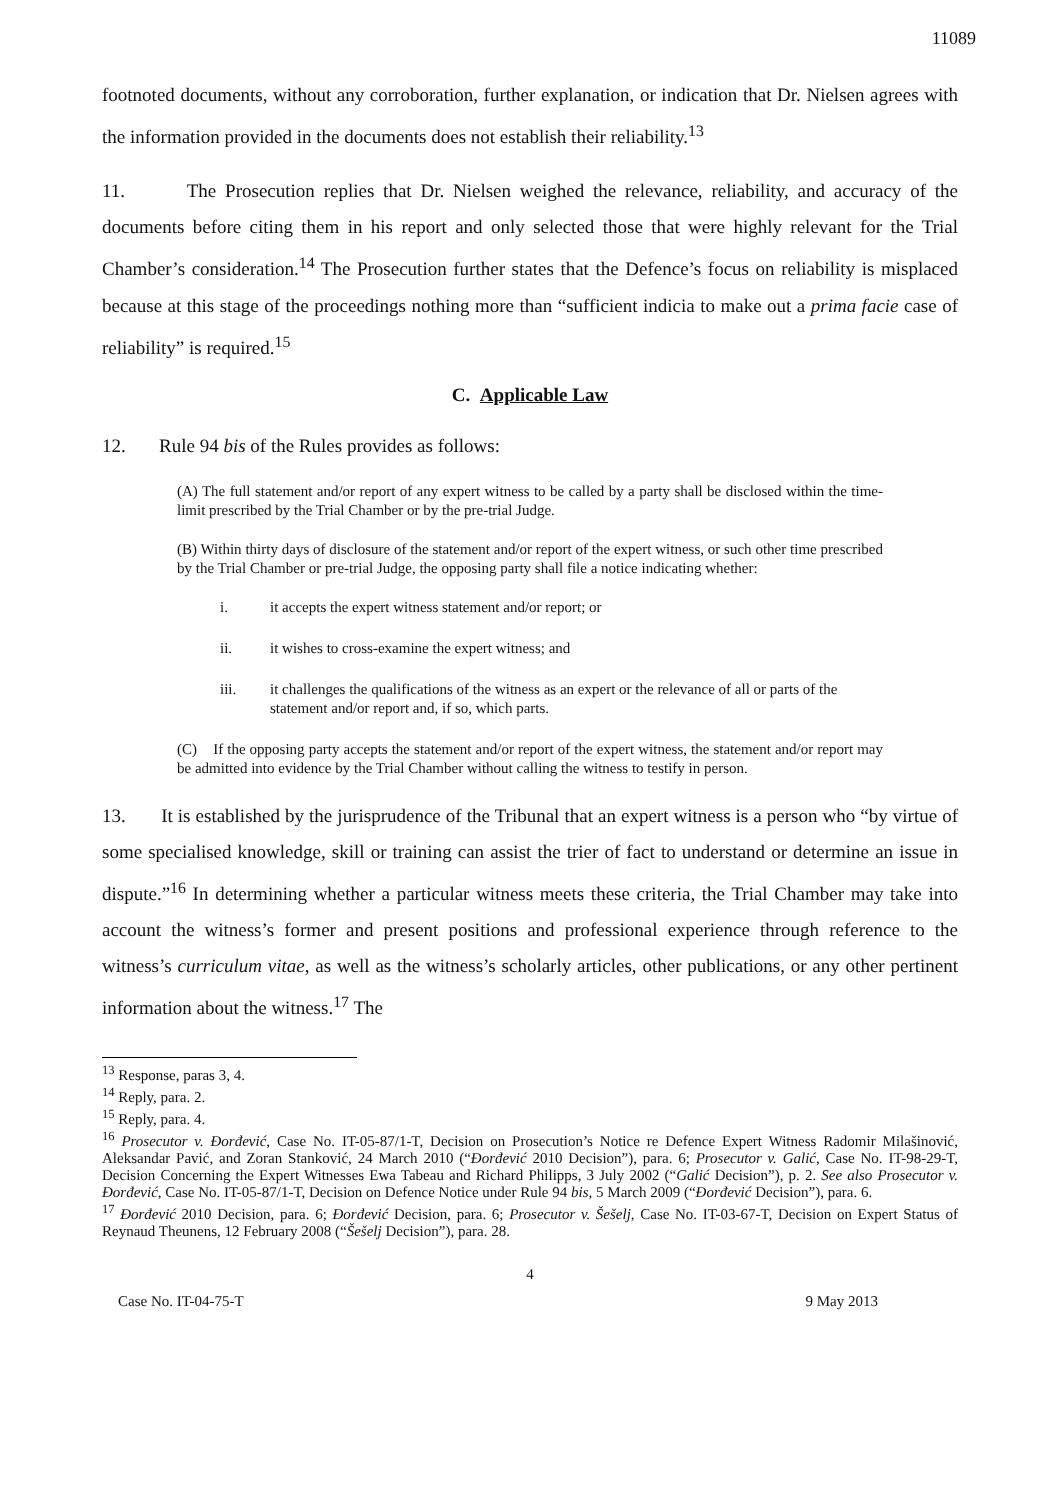11089
footnoted documents, without any corroboration, further explanation, or indication that Dr. Nielsen agrees with the information provided in the documents does not establish their reliability.<sup>13</sup>
11. The Prosecution replies that Dr. Nielsen weighed the relevance, reliability, and accuracy of the documents before citing them in his report and only selected those that were highly relevant for the Trial Chamber’s consideration.<sup>14</sup> The Prosecution further states that the Defence’s focus on reliability is misplaced because at this stage of the proceedings nothing more than “sufficient indicia to make out a prima facie case of reliability” is required.<sup>15</sup>
C. Applicable Law
12. Rule 94 bis of the Rules provides as follows:
(A) The full statement and/or report of any expert witness to be called by a party shall be disclosed within the time-limit prescribed by the Trial Chamber or by the pre-trial Judge.
(B) Within thirty days of disclosure of the statement and/or report of the expert witness, or such other time prescribed by the Trial Chamber or pre-trial Judge, the opposing party shall file a notice indicating whether:
i. it accepts the expert witness statement and/or report; or
ii. it wishes to cross-examine the expert witness; and
iii. it challenges the qualifications of the witness as an expert or the relevance of all or parts of the statement and/or report and, if so, which parts.
(C) If the opposing party accepts the statement and/or report of the expert witness, the statement and/or report may be admitted into evidence by the Trial Chamber without calling the witness to testify in person.
13. It is established by the jurisprudence of the Tribunal that an expert witness is a person who “by virtue of some specialised knowledge, skill or training can assist the trier of fact to understand or determine an issue in dispute.”<sup>16</sup> In determining whether a particular witness meets these criteria, the Trial Chamber may take into account the witness’s former and present positions and professional experience through reference to the witness’s curriculum vitae, as well as the witness’s scholarly articles, other publications, or any other pertinent information about the witness.<sup>17</sup> The
<sup>13</sup> Response, paras 3, 4.
<sup>14</sup> Reply, para. 2.
<sup>15</sup> Reply, para. 4.
<sup>16</sup> Prosecutor v. Đorđević, Case No. IT-05-87/1-T, Decision on Prosecution’s Notice re Defence Expert Witness Radomir Milašinović, Aleksandar Pavić, and Zoran Stanković, 24 March 2010 (“Đorđević 2010 Decision”), para. 6; Prosecutor v. Galić, Case No. IT-98-29-T, Decision Concerning the Expert Witnesses Ewa Tabeau and Richard Philipps, 3 July 2002 (“Galić Decision”), p. 2. See also Prosecutor v. Đorđević, Case No. IT-05-87/1-T, Decision on Defence Notice under Rule 94 bis, 5 March 2009 (“Đorđević Decision”), para. 6.
<sup>17</sup> Đorđević 2010 Decision, para. 6; Đorđević Decision, para. 6; Prosecutor v. Šešelj, Case No. IT-03-67-T, Decision on Expert Status of Reynaud Theunens, 12 February 2008 (“Šešelj Decision”), para. 28.
4
Case No. IT-04-75-T 9 May 2013